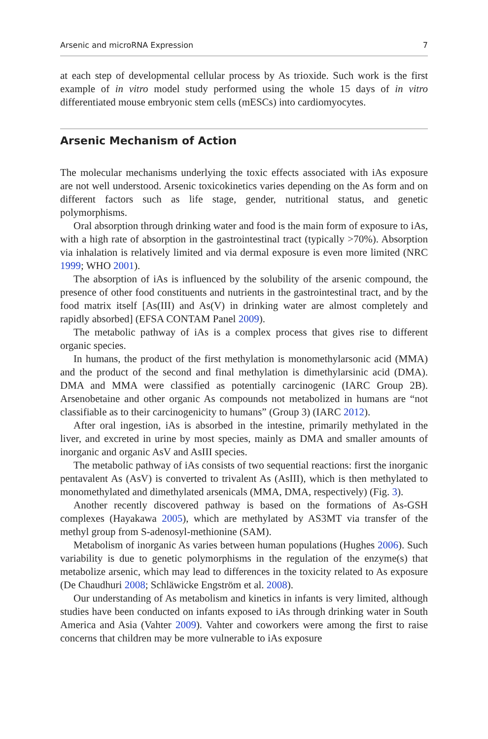Arsenic and microRNA Expression 7
at each step of developmental cellular process by As trioxide. Such work is the first example of in vitro model study performed using the whole 15 days of in vitro differentiated mouse embryonic stem cells (mESCs) into cardiomyocytes.
Arsenic Mechanism of Action
The molecular mechanisms underlying the toxic effects associated with iAs exposure are not well understood. Arsenic toxicokinetics varies depending on the As form and on different factors such as life stage, gender, nutritional status, and genetic polymorphisms.
Oral absorption through drinking water and food is the main form of exposure to iAs, with a high rate of absorption in the gastrointestinal tract (typically >70%). Absorption via inhalation is relatively limited and via dermal exposure is even more limited (NRC 1999; WHO 2001).
The absorption of iAs is influenced by the solubility of the arsenic compound, the presence of other food constituents and nutrients in the gastrointestinal tract, and by the food matrix itself [As(III) and As(V) in drinking water are almost completely and rapidly absorbed] (EFSA CONTAM Panel 2009).
The metabolic pathway of iAs is a complex process that gives rise to different organic species.
In humans, the product of the first methylation is monomethylarsonic acid (MMA) and the product of the second and final methylation is dimethylarsinic acid (DMA). DMA and MMA were classified as potentially carcinogenic (IARC Group 2B). Arsenobetaine and other organic As compounds not metabolized in humans are “not classifiable as to their carcinogenicity to humans” (Group 3) (IARC 2012).
After oral ingestion, iAs is absorbed in the intestine, primarily methylated in the liver, and excreted in urine by most species, mainly as DMA and smaller amounts of inorganic and organic AsV and AsIII species.
The metabolic pathway of iAs consists of two sequential reactions: first the inorganic pentavalent As (AsV) is converted to trivalent As (AsIII), which is then methylated to monomethylated and dimethylated arsenicals (MMA, DMA, respectively) (Fig. 3).
Another recently discovered pathway is based on the formations of As-GSH complexes (Hayakawa 2005), which are methylated by AS3MT via transfer of the methyl group from S-adenosyl-methionine (SAM).
Metabolism of inorganic As varies between human populations (Hughes 2006). Such variability is due to genetic polymorphisms in the regulation of the enzyme(s) that metabolize arsenic, which may lead to differences in the toxicity related to As exposure (De Chaudhuri 2008; Schläwicke Engström et al. 2008).
Our understanding of As metabolism and kinetics in infants is very limited, although studies have been conducted on infants exposed to iAs through drinking water in South America and Asia (Vahter 2009). Vahter and coworkers were among the first to raise concerns that children may be more vulnerable to iAs exposure